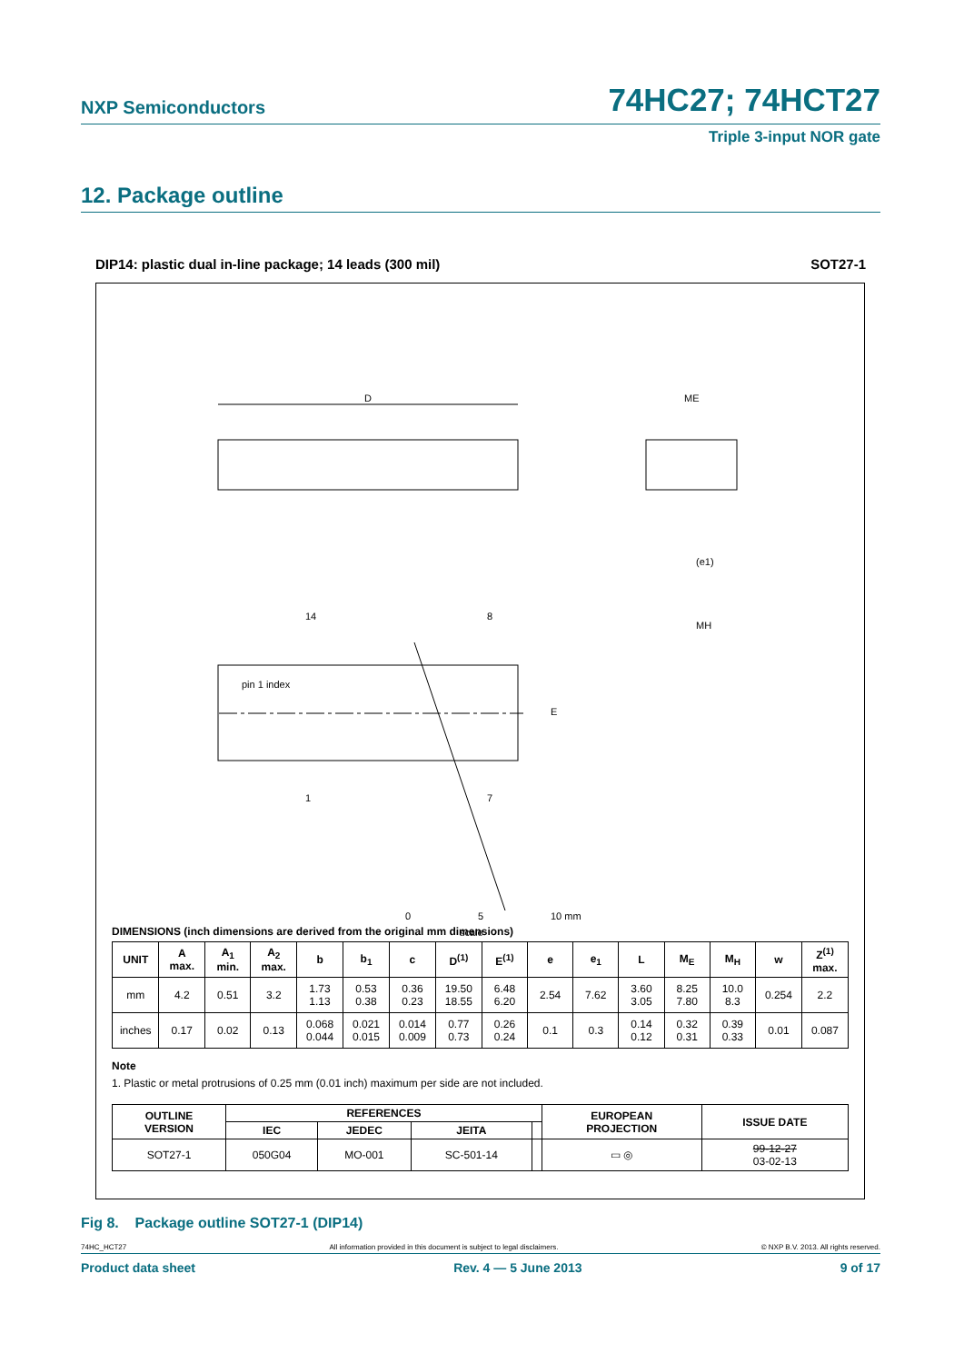NXP Semiconductors 74HC27; 74HCT27
Triple 3-input NOR gate
12. Package outline
DIP14: plastic dual in-line package; 14 leads (300 mil) SOT27-1
D
ME
pin 1 index
E
14
8
1
7
0
5
10 mm
scale
(e1)
MH
DIMENSIONS (inch dimensions are derived from the original mm dimensions)
| UNIT | A max. | A<sub>1</sub> min. | A<sub>2</sub> max. | b | b<sub>1</sub> | c | D<sup>(1)</sup> | E<sup>(1)</sup> | e | e<sub>1</sub> | L | M<sub>E</sub> | M<sub>H</sub> | w | Z<sup>(1)</sup> max. |
| --- | --- | --- | --- | --- | --- | --- | --- | --- | --- | --- | --- | --- | --- | --- | --- |
| mm | 4.2 | 0.51 | 3.2 | 1.73 1.13 | 0.53 0.38 | 0.36 0.23 | 19.50 18.55 | 6.48 6.20 | 2.54 | 7.62 | 3.60 3.05 | 8.25 7.80 | 10.0 8.3 | 0.254 | 2.2 |
| inches | 0.17 | 0.02 | 0.13 | 0.068 0.044 | 0.021 0.015 | 0.014 0.009 | 0.77 0.73 | 0.26 0.24 | 0.1 | 0.3 | 0.14 0.12 | 0.32 0.31 | 0.39 0.33 | 0.01 | 0.087 |
Note
1. Plastic or metal protrusions of 0.25 mm (0.01 inch) maximum per side are not included.
| OUTLINE VERSION | REFERENCES | | | | EUROPEAN PROJECTION | ISSUE DATE |
| --- | --- | --- | --- | --- | --- | --- |
| | IEC | JEDEC | JEITA | | | |
| SOT27-1 | 050G04 | MO-001 | SC-501-14 | | ▭ ◎ | 99-12-27 03-02-13 |
Fig 8. Package outline SOT27-1 (DIP14)
74HC_HCT27 All information provided in this document is subject to legal disclaimers. © NXP B.V. 2013. All rights reserved.
Product data sheet Rev. 4 — 5 June 2013 9 of 17